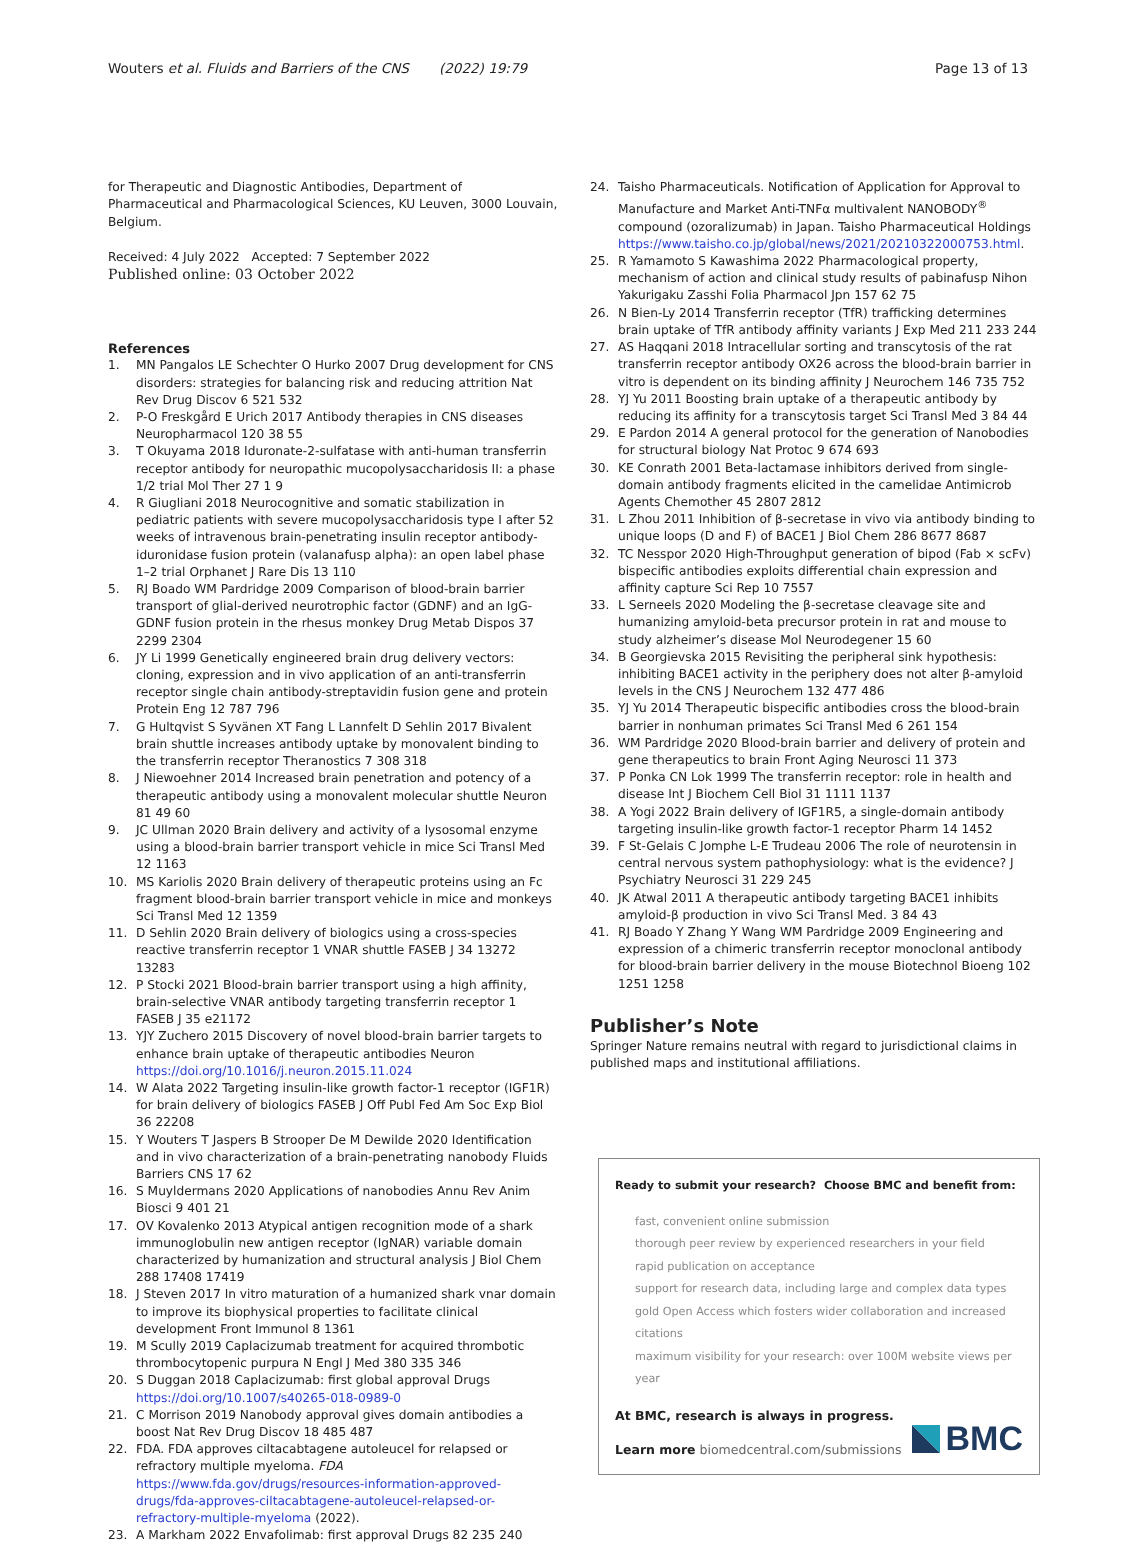Wouters et al. Fluids and Barriers of the CNS (2022) 19:79
Page 13 of 13
for Therapeutic and Diagnostic Antibodies, Department of Pharmaceutical and Pharmacological Sciences, KU Leuven, 3000 Louvain, Belgium.
Received: 4 July 2022 Accepted: 7 September 2022
Published online: 03 October 2022
References
1. MN Pangalos LE Schechter O Hurko 2007 Drug development for CNS disorders: strategies for balancing risk and reducing attrition Nat Rev Drug Discov 6 521 532
2. P-O Freskgård E Urich 2017 Antibody therapies in CNS diseases Neuropharmacol 120 38 55
3. T Okuyama 2018 Iduronate-2-sulfatase with anti-human transferrin receptor antibody for neuropathic mucopolysaccharidosis II: a phase 1/2 trial Mol Ther 27 1 9
4. R Giugliani 2018 Neurocognitive and somatic stabilization in pediatric patients with severe mucopolysaccharidosis type I after 52 weeks of intravenous brain-penetrating insulin receptor antibody-iduronidase fusion protein (valanafusp alpha): an open label phase 1–2 trial Orphanet J Rare Dis 13 110
5. RJ Boado WM Pardridge 2009 Comparison of blood-brain barrier transport of glial-derived neurotrophic factor (GDNF) and an IgG-GDNF fusion protein in the rhesus monkey Drug Metab Dispos 37 2299 2304
6. JY Li 1999 Genetically engineered brain drug delivery vectors: cloning, expression and in vivo application of an anti-transferrin receptor single chain antibody-streptavidin fusion gene and protein Protein Eng 12 787 796
7. G Hultqvist S Syvänen XT Fang L Lannfelt D Sehlin 2017 Bivalent brain shuttle increases antibody uptake by monovalent binding to the transferrin receptor Theranostics 7 308 318
8. J Niewoehner 2014 Increased brain penetration and potency of a therapeutic antibody using a monovalent molecular shuttle Neuron 81 49 60
9. JC Ullman 2020 Brain delivery and activity of a lysosomal enzyme using a blood-brain barrier transport vehicle in mice Sci Transl Med 12 1163
10. MS Kariolis 2020 Brain delivery of therapeutic proteins using an Fc fragment blood-brain barrier transport vehicle in mice and monkeys Sci Transl Med 12 1359
11. D Sehlin 2020 Brain delivery of biologics using a cross-species reactive transferrin receptor 1 VNAR shuttle FASEB J 34 13272 13283
12. P Stocki 2021 Blood-brain barrier transport using a high affinity, brain-selective VNAR antibody targeting transferrin receptor 1 FASEB J 35 e21172
13. YJY Zuchero 2015 Discovery of novel blood-brain barrier targets to enhance brain uptake of therapeutic antibodies Neuron https://doi.org/10.1016/j.neuron.2015.11.024
14. W Alata 2022 Targeting insulin-like growth factor-1 receptor (IGF1R) for brain delivery of biologics FASEB J Off Publ Fed Am Soc Exp Biol 36 22208
15. Y Wouters T Jaspers B Strooper De M Dewilde 2020 Identification and in vivo characterization of a brain-penetrating nanobody Fluids Barriers CNS 17 62
16. S Muyldermans 2020 Applications of nanobodies Annu Rev Anim Biosci 9 401 21
17. OV Kovalenko 2013 Atypical antigen recognition mode of a shark immunoglobulin new antigen receptor (IgNAR) variable domain characterized by humanization and structural analysis J Biol Chem 288 17408 17419
18. J Steven 2017 In vitro maturation of a humanized shark vnar domain to improve its biophysical properties to facilitate clinical development Front Immunol 8 1361
19. M Scully 2019 Caplacizumab treatment for acquired thrombotic thrombocytopenic purpura N Engl J Med 380 335 346
20. S Duggan 2018 Caplacizumab: first global approval Drugs https://doi.org/10.1007/s40265-018-0989-0
21. C Morrison 2019 Nanobody approval gives domain antibodies a boost Nat Rev Drug Discov 18 485 487
22. FDA. FDA approves ciltacabtagene autoleucel for relapsed or refractory multiple myeloma. FDA https://www.fda.gov/drugs/resources-information-approved-drugs/fda-approves-ciltacabtagene-autoleucel-relapsed-or-refractory-multiple-myeloma (2022).
23. A Markham 2022 Envafolimab: first approval Drugs 82 235 240
24. Taisho Pharmaceuticals. Notification of Application for Approval to Manufacture and Market Anti-TNFα multivalent NANOBODY<sup>®</sup> compound (ozoralizumab) in Japan. Taisho Pharmaceutical Holdings https://www.taisho.co.jp/global/news/2021/20210322000753.html.
25. R Yamamoto S Kawashima 2022 Pharmacological property, mechanism of action and clinical study results of pabinafusp Nihon Yakurigaku Zasshi Folia Pharmacol Jpn 157 62 75
26. N Bien-Ly 2014 Transferrin receptor (TfR) trafficking determines brain uptake of TfR antibody affinity variants J Exp Med 211 233 244
27. AS Haqqani 2018 Intracellular sorting and transcytosis of the rat transferrin receptor antibody OX26 across the blood-brain barrier in vitro is dependent on its binding affinity J Neurochem 146 735 752
28. YJ Yu 2011 Boosting brain uptake of a therapeutic antibody by reducing its affinity for a transcytosis target Sci Transl Med 3 84 44
29. E Pardon 2014 A general protocol for the generation of Nanobodies for structural biology Nat Protoc 9 674 693
30. KE Conrath 2001 Beta-lactamase inhibitors derived from single-domain antibody fragments elicited in the camelidae Antimicrob Agents Chemother 45 2807 2812
31. L Zhou 2011 Inhibition of β-secretase in vivo via antibody binding to unique loops (D and F) of BACE1 J Biol Chem 286 8677 8687
32. TC Nesspor 2020 High-Throughput generation of bipod (Fab × scFv) bispecific antibodies exploits differential chain expression and affinity capture Sci Rep 10 7557
33. L Serneels 2020 Modeling the β-secretase cleavage site and humanizing amyloid-beta precursor protein in rat and mouse to study alzheimer’s disease Mol Neurodegener 15 60
34. B Georgievska 2015 Revisiting the peripheral sink hypothesis: inhibiting BACE1 activity in the periphery does not alter β-amyloid levels in the CNS J Neurochem 132 477 486
35. YJ Yu 2014 Therapeutic bispecific antibodies cross the blood-brain barrier in nonhuman primates Sci Transl Med 6 261 154
36. WM Pardridge 2020 Blood-brain barrier and delivery of protein and gene therapeutics to brain Front Aging Neurosci 11 373
37. P Ponka CN Lok 1999 The transferrin receptor: role in health and disease Int J Biochem Cell Biol 31 1111 1137
38. A Yogi 2022 Brain delivery of IGF1R5, a single-domain antibody targeting insulin-like growth factor-1 receptor Pharm 14 1452
39. F St-Gelais C Jomphe L-E Trudeau 2006 The role of neurotensin in central nervous system pathophysiology: what is the evidence? J Psychiatry Neurosci 31 229 245
40. JK Atwal 2011 A therapeutic antibody targeting BACE1 inhibits amyloid-β production in vivo Sci Transl Med. 3 84 43
41. RJ Boado Y Zhang Y Wang WM Pardridge 2009 Engineering and expression of a chimeric transferrin receptor monoclonal antibody for blood-brain barrier delivery in the mouse Biotechnol Bioeng 102 1251 1258
Publisher’s Note
Springer Nature remains neutral with regard to jurisdictional claims in published maps and institutional affiliations.
Ready to submit your research? Choose BMC and benefit from:
fast, convenient online submission
thorough peer review by experienced researchers in your field
rapid publication on acceptance
support for research data, including large and complex data types
gold Open Access which fosters wider collaboration and increased citations
maximum visibility for your research: over 100M website views per year
At BMC, research is always in progress.
Learn more biomedcentral.com/submissions
BMC